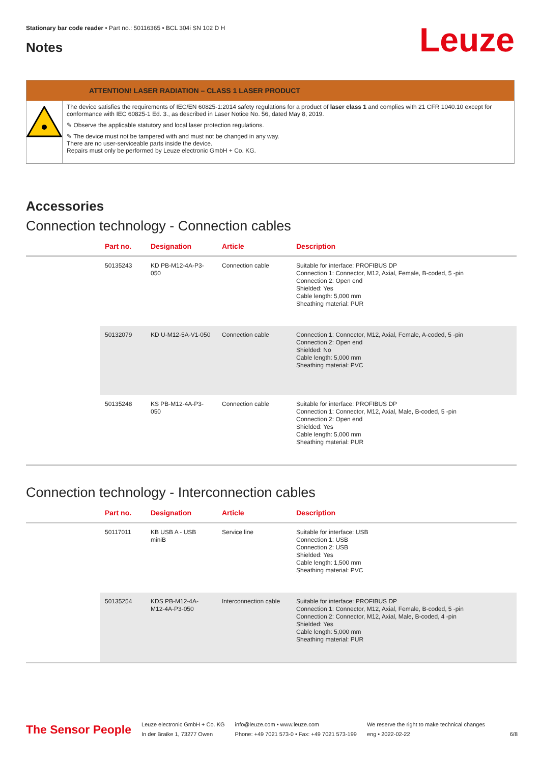Stationary bar code reader • Part no.: 50116365 • BCL 304i SN 102 D H
Notes Leuze
ATTENTION! LASER RADIATION – CLASS 1 LASER PRODUCT
The device satisfies the requirements of IEC/EN 60825-1:2014 safety regulations for a product of laser class 1 and complies with 21 CFR 1040.10 except for conformance with IEC 60825-1 Ed. 3., as described in Laser Notice No. 56, dated May 8, 2019.
✎ Observe the applicable statutory and local laser protection regulations.
✎ The device must not be tampered with and must not be changed in any way.
There are no user-serviceable parts inside the device.
Repairs must only be performed by Leuze electronic GmbH + Co. KG.
Accessories
Connection technology - Connection cables
| | Part no. | Designation | Article | Description |
| --- | --- | --- | --- | --- |
| | 50135243 | KD PB-M12-4A-P3-050 | Connection cable | Suitable for interface: PROFIBUS DP Connection 1: Connector, M12, Axial, Female, B-coded, 5 -pin Connection 2: Open end Shielded: Yes Cable length: 5,000 mm Sheathing material: PUR |
| | 50132079 | KD U-M12-5A-V1-050 | Connection cable | Connection 1: Connector, M12, Axial, Female, A-coded, 5 -pin Connection 2: Open end Shielded: No Cable length: 5,000 mm Sheathing material: PVC |
| | 50135248 | KS PB-M12-4A-P3-050 | Connection cable | Suitable for interface: PROFIBUS DP Connection 1: Connector, M12, Axial, Male, B-coded, 5 -pin Connection 2: Open end Shielded: Yes Cable length: 5,000 mm Sheathing material: PUR |
Connection technology - Interconnection cables
| | Part no. | Designation | Article | Description |
| --- | --- | --- | --- | --- |
| | 50117011 | KB USB A - USB miniB | Service line | Suitable for interface: USB Connection 1: USB Connection 2: USB Shielded: Yes Cable length: 1,500 mm Sheathing material: PVC |
| | 50135254 | KDS PB-M12-4A-M12-4A-P3-050 | Interconnection cable | Suitable for interface: PROFIBUS DP Connection 1: Connector, M12, Axial, Female, B-coded, 5 -pin Connection 2: Connector, M12, Axial, Male, B-coded, 4 -pin Shielded: Yes Cable length: 5,000 mm Sheathing material: PUR |
The Sensor People
Leuze electronic GmbH + Co. KG
In der Braike 1, 73277 Owen
info@leuze.com • www.leuze.com
Phone: +49 7021 573-0 • Fax: +49 7021 573-199
We reserve the right to make technical changes
eng • 2022-02-22
6/8